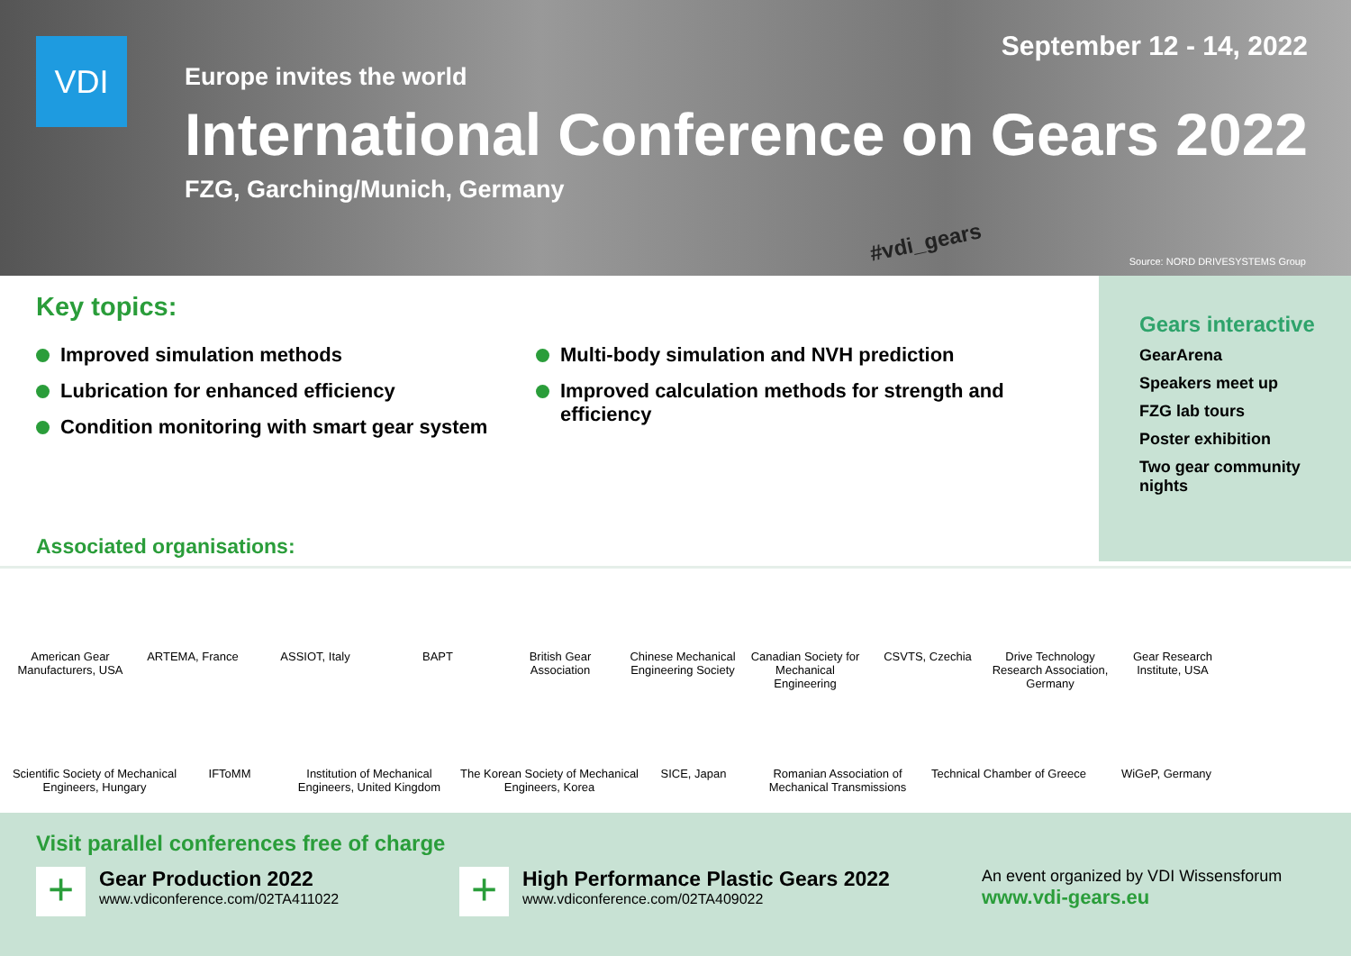VDI September 12 - 14, 2022
Europe invites the world
International Conference on Gears 2022
FZG, Garching/Munich, Germany
#vdi_gears
Source: NORD DRIVESYSTEMS Group
Key topics:
Improved simulation methods
Lubrication for enhanced efficiency
Condition monitoring with smart gear system
Multi-body simulation and NVH prediction
Improved calculation methods for strength and efficiency
Gears interactive
GearArena
Speakers meet up
FZG lab tours
Poster exhibition
Two gear community nights
Associated organisations:
American Gear Manufacturers, USA
ARTEMA, France
ASSIOT, Italy
BAPT
British Gear Association
Chinese Mechanical Engineering Society
Canadian Society for Mechanical Engineering
CSVTS, Czechia
Drive Technology Research Association, Germany
Gear Research Institute, USA
Scientific Society of Mechanical Engineers, Hungary
IFToMM
Institution of Mechanical Engineers, United Kingdom
The Korean Society of Mechanical Engineers, Korea
SICE, Japan
Romanian Association of Mechanical Transmissions
Technical Chamber of Greece
WiGeP, Germany
Visit parallel conferences free of charge
+
Gear Production 2022
www.vdiconference.com/02TA411022
+
High Performance Plastic Gears 2022
www.vdiconference.com/02TA409022
An event organized by VDI Wissensforum
www.vdi-gears.eu